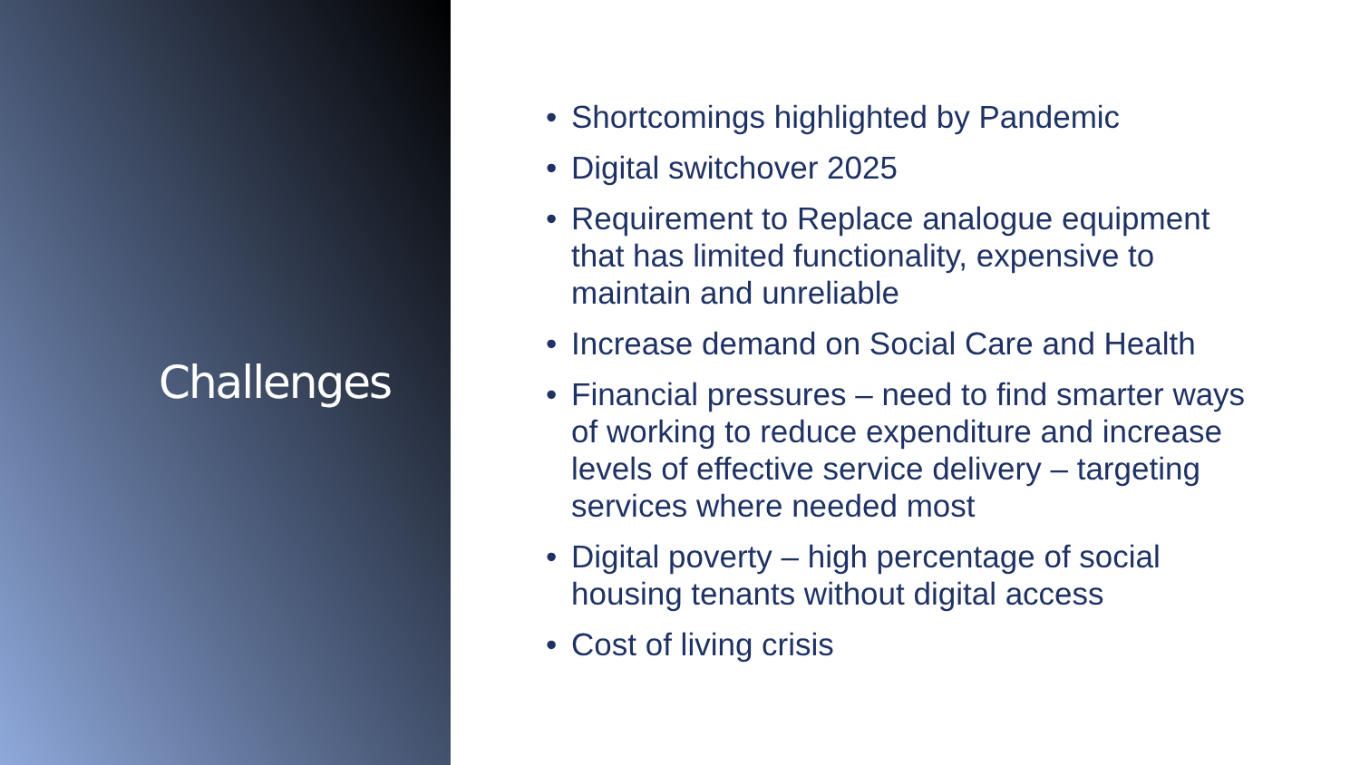Challenges
• Shortcomings highlighted by Pandemic
• Digital switchover 2025
• Requirement to Replace analogue equipment that has limited functionality, expensive to maintain and unreliable
• Increase demand on Social Care and Health
• Financial pressures – need to find smarter ways of working to reduce expenditure and increase levels of effective service delivery – targeting services where needed most
• Digital poverty – high percentage of social housing tenants without digital access
• Cost of living crisis